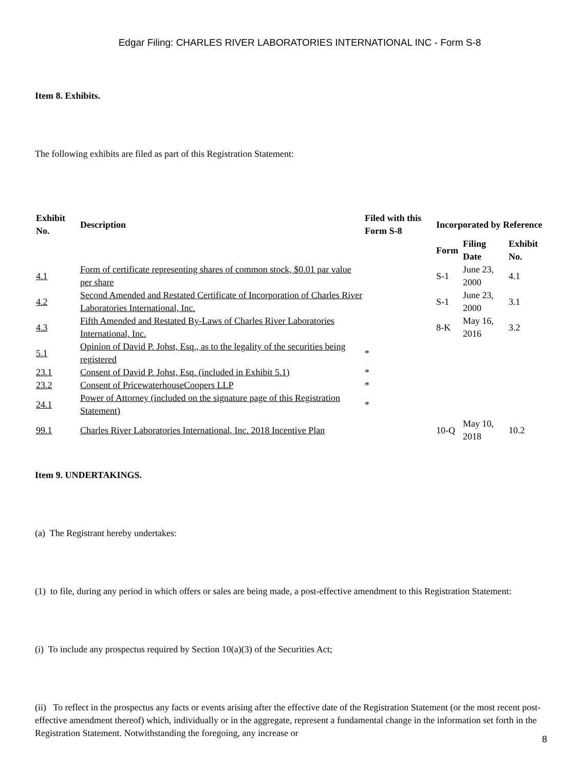Edgar Filing: CHARLES RIVER LABORATORIES INTERNATIONAL INC - Form S-8
Item 8. Exhibits.
The following exhibits are filed as part of this Registration Statement:
| Exhibit No. | Description | Filed with this Form S-8 | Incorporated by Reference | | |
| --- | --- | --- | --- | --- | --- |
| | | | Form | Filing Date | Exhibit No. |
| 4.1 | Form of certificate representing shares of common stock, $0.01 par value per share | | S-1 | June 23, 2000 | 4.1 |
| 4.2 | Second Amended and Restated Certificate of Incorporation of Charles River Laboratories International, Inc. | | S-1 | June 23, 2000 | 3.1 |
| 4.3 | Fifth Amended and Restated By-Laws of Charles River Laboratories International, Inc. | | 8-K | May 16, 2016 | 3.2 |
| 5.1 | Opinion of David P. Johst, Esq., as to the legality of the securities being registered | * | | | |
| 23.1 | Consent of David P. Johst, Esq. (included in Exhibit 5.1) | * | | | |
| 23.2 | Consent of PricewaterhouseCoopers LLP | * | | | |
| 24.1 | Power of Attorney (included on the signature page of this Registration Statement) | * | | | |
| 99.1 | Charles River Laboratories International, Inc. 2018 Incentive Plan | | 10-Q | May 10, 2018 | 10.2 |
Item 9. UNDERTAKINGS.
(a) The Registrant hereby undertakes:
(1) to file, during any period in which offers or sales are being made, a post-effective amendment to this Registration Statement:
(i) To include any prospectus required by Section 10(a)(3) of the Securities Act;
(ii) To reflect in the prospectus any facts or events arising after the effective date of the Registration Statement (or the most recent post-effective amendment thereof) which, individually or in the aggregate, represent a fundamental change in the information set forth in the Registration Statement. Notwithstanding the foregoing, any increase or
8